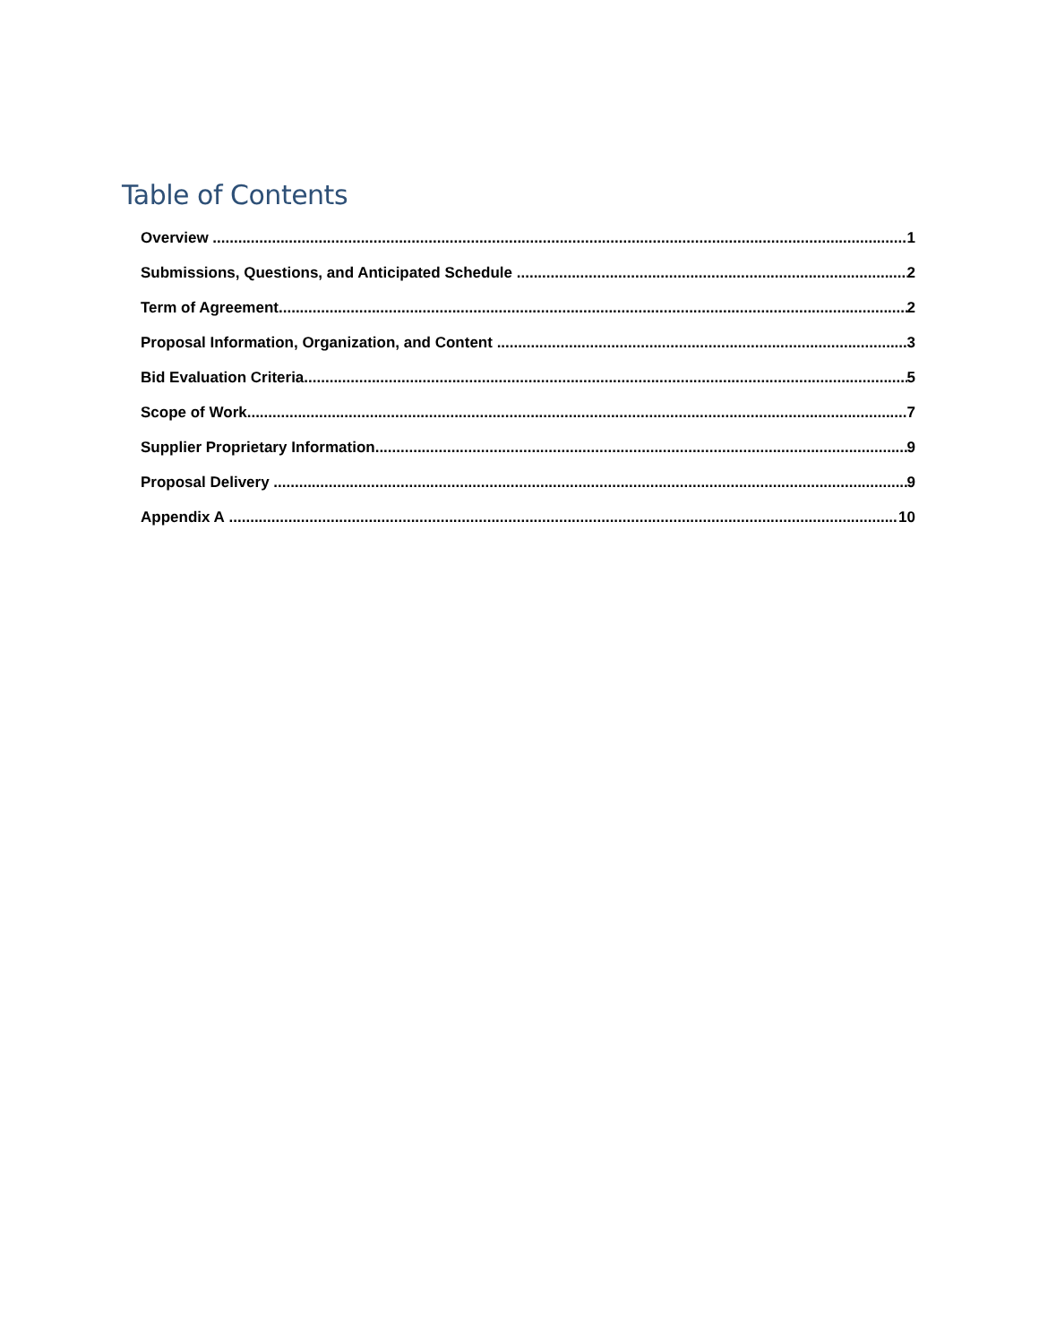Table of Contents
Overview 1
Submissions, Questions, and Anticipated Schedule 2
Term of Agreement 2
Proposal Information, Organization, and Content 3
Bid Evaluation Criteria 5
Scope of Work 7
Supplier Proprietary Information 9
Proposal Delivery 9
Appendix A 10